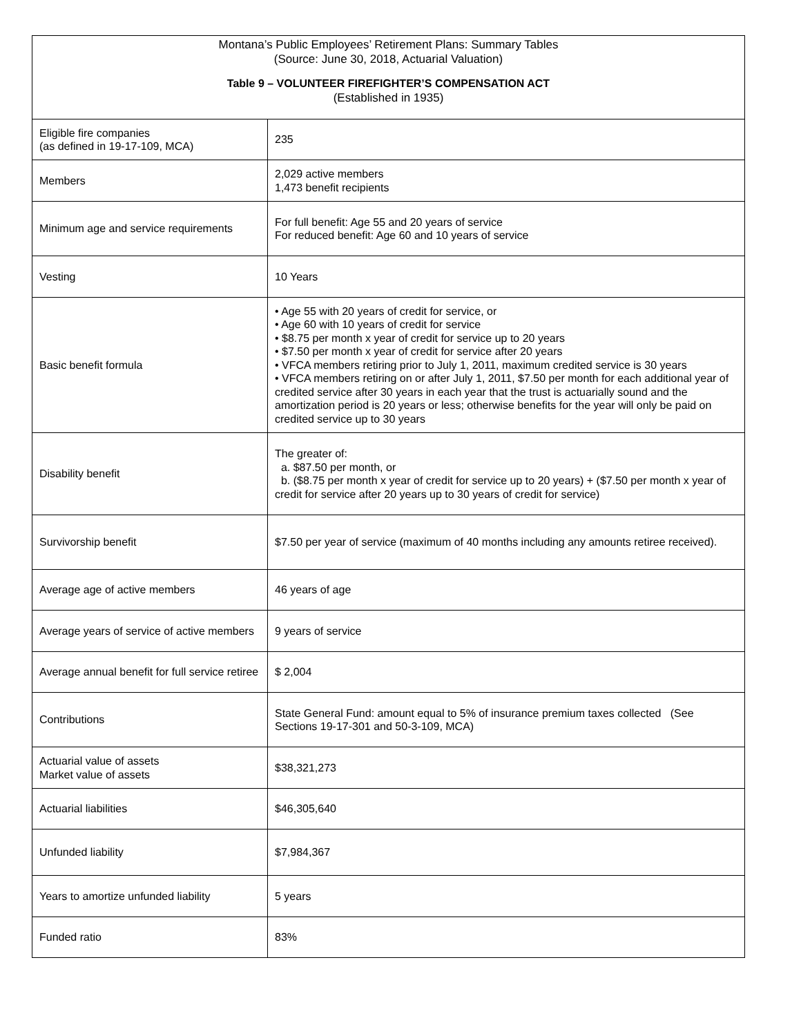Montana’s Public Employees’ Retirement Plans: Summary Tables
(Source: June 30, 2018, Actuarial Valuation)
Table 9 – VOLUNTEER FIREFIGHTER’S COMPENSATION ACT
(Established in 1935)
| Eligible fire companies (as defined in 19-17-109, MCA) | 235 |
| Members | 2,029 active members 1,473 benefit recipients |
| Minimum age and service requirements | For full benefit: Age 55 and 20 years of service For reduced benefit: Age 60 and 10 years of service |
| Vesting | 10 Years |
| Basic benefit formula | • Age 55 with 20 years of credit for service, or • Age 60 with 10 years of credit for service • $8.75 per month x year of credit for service up to 20 years • $7.50 per month x year of credit for service after 20 years • VFCA members retiring prior to July 1, 2011, maximum credited service is 30 years • VFCA members retiring on or after July 1, 2011, $7.50 per month for each additional year of credited service after 30 years in each year that the trust is actuarially sound and the amortization period is 20 years or less; otherwise benefits for the year will only be paid on credited service up to 30 years |
| Disability benefit | The greater of: a. $87.50 per month, or b. ($8.75 per month x year of credit for service up to 20 years) + ($7.50 per month x year of credit for service after 20 years up to 30 years of credit for service) |
| Survivorship benefit | $7.50 per year of service (maximum of 40 months including any amounts retiree received). |
| Average age of active members | 46 years of age |
| Average years of service of active members | 9 years of service |
| Average annual benefit for full service retiree | $ 2,004 |
| Contributions | State General Fund: amount equal to 5% of insurance premium taxes collected (See Sections 19-17-301 and 50-3-109, MCA) |
| Actuarial value of assets Market value of assets | $38,321,273 |
| Actuarial liabilities | $46,305,640 |
| Unfunded liability | $7,984,367 |
| Years to amortize unfunded liability | 5 years |
| Funded ratio | 83% |